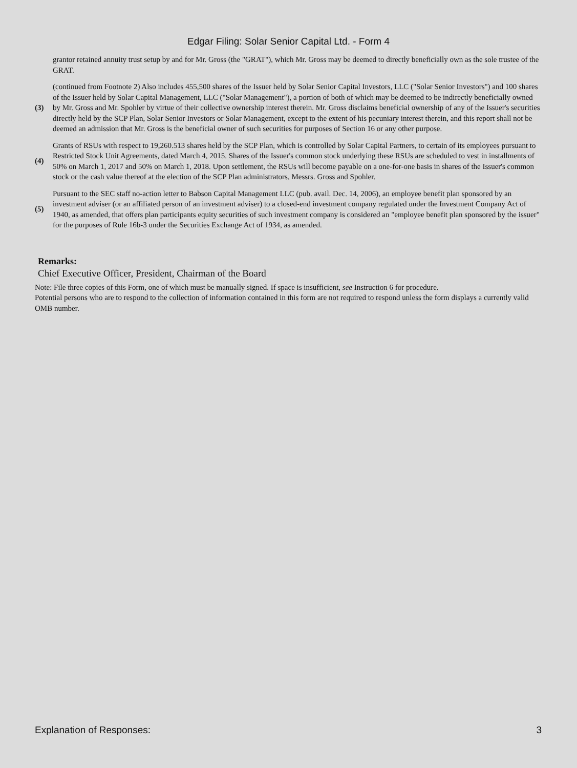Edgar Filing: Solar Senior Capital Ltd. - Form 4
| | grantor retained annuity trust setup by and for Mr. Gross (the "GRAT"), which Mr. Gross may be deemed to directly beneficially own as the sole trustee of the GRAT. |
| (3) | (continued from Footnote 2) Also includes 455,500 shares of the Issuer held by Solar Senior Capital Investors, LLC ("Solar Senior Investors") and 100 shares of the Issuer held by Solar Capital Management, LLC ("Solar Management"), a portion of both of which may be deemed to be indirectly beneficially owned by Mr. Gross and Mr. Spohler by virtue of their collective ownership interest therein. Mr. Gross disclaims beneficial ownership of any of the Issuer's securities directly held by the SCP Plan, Solar Senior Investors or Solar Management, except to the extent of his pecuniary interest therein, and this report shall not be deemed an admission that Mr. Gross is the beneficial owner of such securities for purposes of Section 16 or any other purpose. |
| (4) | Grants of RSUs with respect to 19,260.513 shares held by the SCP Plan, which is controlled by Solar Capital Partners, to certain of its employees pursuant to Restricted Stock Unit Agreements, dated March 4, 2015. Shares of the Issuer's common stock underlying these RSUs are scheduled to vest in installments of 50% on March 1, 2017 and 50% on March 1, 2018. Upon settlement, the RSUs will become payable on a one-for-one basis in shares of the Issuer's common stock or the cash value thereof at the election of the SCP Plan administrators, Messrs. Gross and Spohler. |
| (5) | Pursuant to the SEC staff no-action letter to Babson Capital Management LLC (pub. avail. Dec. 14, 2006), an employee benefit plan sponsored by an investment adviser (or an affiliated person of an investment adviser) to a closed-end investment company regulated under the Investment Company Act of 1940, as amended, that offers plan participants equity securities of such investment company is considered an "employee benefit plan sponsored by the issuer" for the purposes of Rule 16b-3 under the Securities Exchange Act of 1934, as amended. |
Remarks:
Chief Executive Officer, President, Chairman of the Board
Note: File three copies of this Form, one of which must be manually signed. If space is insufficient, see Instruction 6 for procedure.
Potential persons who are to respond to the collection of information contained in this form are not required to respond unless the form displays a currently valid OMB number.
Explanation of Responses: 3